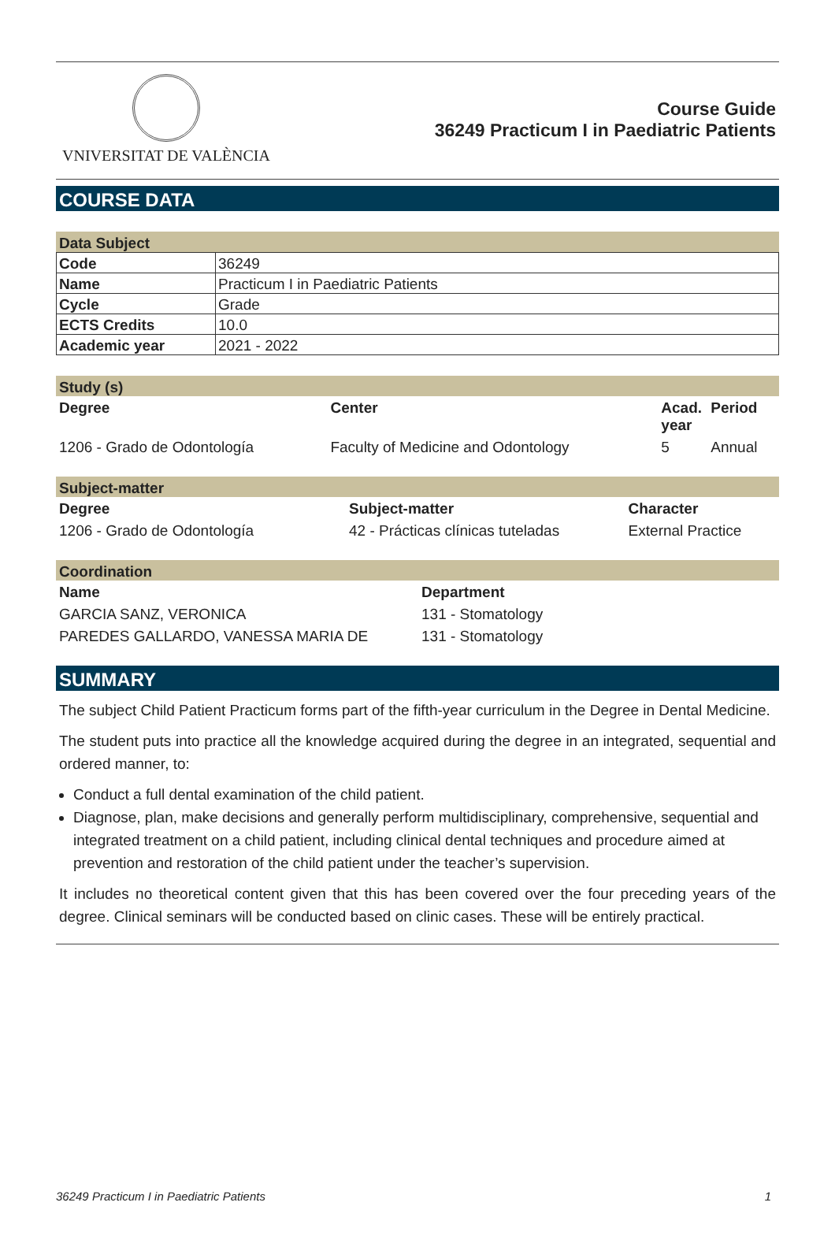VNIVERSITAT DE VALÈNCIA
Course Guide
36249 Practicum I in Paediatric Patients
COURSE DATA
Data Subject
| Code | 36249 |
| Name | Practicum I in Paediatric Patients |
| Cycle | Grade |
| ECTS Credits | 10.0 |
| Academic year | 2021 - 2022 |
Study (s)
| Degree | Center | Acad. year | Period |
| --- | --- | --- | --- |
| 1206 - Grado de Odontología | Faculty of Medicine and Odontology | 5 | Annual |
Subject-matter
| Degree | Subject-matter | Character |
| --- | --- | --- |
| 1206 - Grado de Odontología | 42 - Prácticas clínicas tuteladas | External Practice |
Coordination
| Name | Department |
| --- | --- |
| GARCIA SANZ, VERONICA | 131 - Stomatology |
| PAREDES GALLARDO, VANESSA MARIA DE | 131 - Stomatology |
SUMMARY
The subject Child Patient Practicum forms part of the fifth-year curriculum in the Degree in Dental Medicine.
The student puts into practice all the knowledge acquired during the degree in an integrated, sequential and ordered manner, to:
Conduct a full dental examination of the child patient.
Diagnose, plan, make decisions and generally perform multidisciplinary, comprehensive, sequential and integrated treatment on a child patient, including clinical dental techniques and procedure aimed at prevention and restoration of the child patient under the teacher’s supervision.
It includes no theoretical content given that this has been covered over the four preceding years of the degree. Clinical seminars will be conducted based on clinic cases. These will be entirely practical.
36249 Practicum I in Paediatric Patients 1